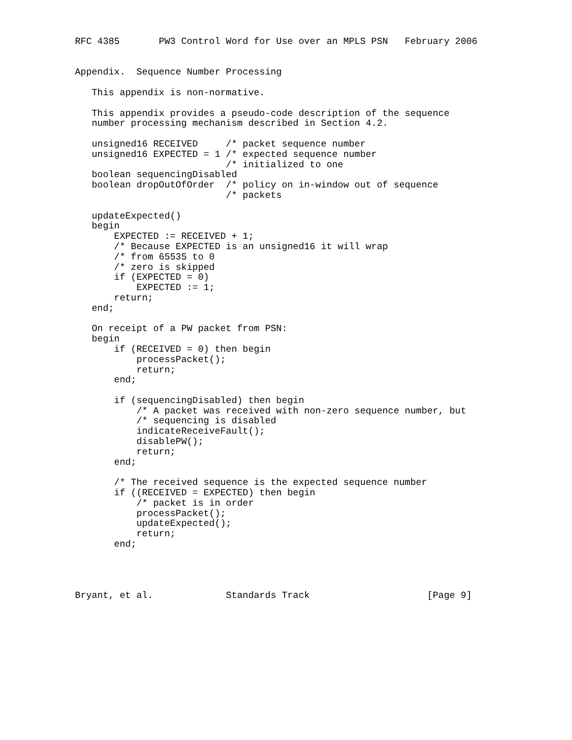RFC 4385       PW3 Control Word for Use over an MPLS PSN   February 2006


Appendix.  Sequence Number Processing

   This appendix is non-normative.

   This appendix provides a pseudo-code description of the sequence
   number processing mechanism described in Section 4.2.

   unsigned16 RECEIVED     /* packet sequence number
   unsigned16 EXPECTED = 1 /* expected sequence number
                           /* initialized to one
   boolean sequencingDisabled
   boolean dropOutOfOrder  /* policy on in-window out of sequence
                           /* packets

   updateExpected()
   begin
       EXPECTED := RECEIVED + 1;
       /* Because EXPECTED is an unsigned16 it will wrap
       /* from 65535 to 0
       /* zero is skipped
       if (EXPECTED = 0)
           EXPECTED := 1;
       return;
   end;

   On receipt of a PW packet from PSN:
   begin
       if (RECEIVED = 0) then begin
           processPacket();
           return;
       end;

       if (sequencingDisabled) then begin
           /* A packet was received with non-zero sequence number, but
           /* sequencing is disabled
           indicateReceiveFault();
           disablePW();
           return;
       end;

       /* The received sequence is the expected sequence number
       if ((RECEIVED = EXPECTED) then begin
           /* packet is in order
           processPacket();
           updateExpected();
           return;
       end;




Bryant, et al.             Standards Track                     [Page 9]